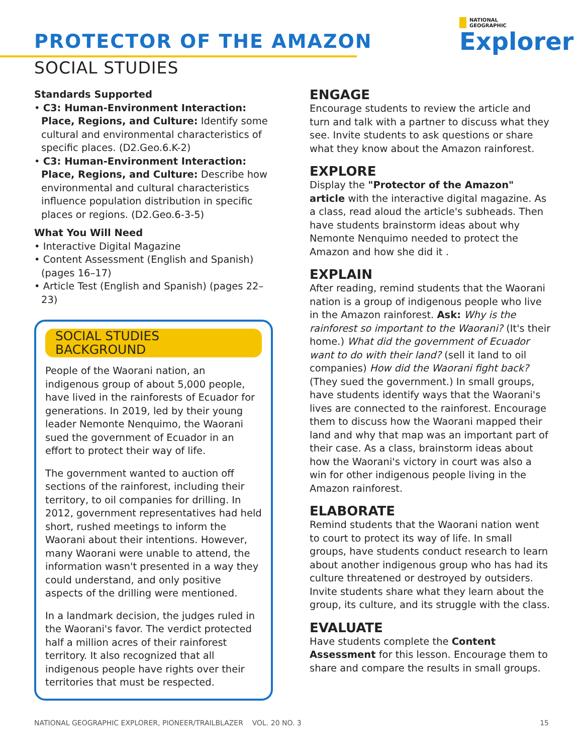PROTECTOR OF THE AMAZON
SOCIAL STUDIES
NATIONAL
GEOGRAPHIC
Explorer
Standards Supported
• C3: Human-Environment Interaction: Place, Regions, and Culture: Identify some cultural and environmental characteristics of specific places. (D2.Geo.6.K-2)
• C3: Human-Environment Interaction: Place, Regions, and Culture: Describe how environmental and cultural characteristics influence population distribution in specific places or regions. (D2.Geo.6-3-5)
What You Will Need
• Interactive Digital Magazine
• Content Assessment (English and Spanish) (pages 16–17)
• Article Test (English and Spanish) (pages 22–23)
SOCIAL STUDIES BACKGROUND
People of the Waorani nation, an indigenous group of about 5,000 people, have lived in the rainforests of Ecuador for generations. In 2019, led by their young leader Nemonte Nenquimo, the Waorani sued the government of Ecuador in an effort to protect their way of life.
The government wanted to auction off sections of the rainforest, including their territory, to oil companies for drilling. In 2012, government representatives had held short, rushed meetings to inform the Waorani about their intentions. However, many Waorani were unable to attend, the information wasn't presented in a way they could understand, and only positive aspects of the drilling were mentioned.
In a landmark decision, the judges ruled in the Waorani's favor. The verdict protected half a million acres of their rainforest territory. It also recognized that all indigenous people have rights over their territories that must be respected.
ENGAGE
Encourage students to review the article and turn and talk with a partner to discuss what they see. Invite students to ask questions or share what they know about the Amazon rainforest.
EXPLORE
Display the "Protector of the Amazon" article with the interactive digital magazine. As a class, read aloud the article's subheads. Then have students brainstorm ideas about why Nemonte Nenquimo needed to protect the Amazon and how she did it .
EXPLAIN
After reading, remind students that the Waorani nation is a group of indigenous people who live in the Amazon rainforest. Ask: Why is the rainforest so important to the Waorani? (It's their home.) What did the government of Ecuador want to do with their land? (sell it land to oil companies) How did the Waorani fight back? (They sued the government.) In small groups, have students identify ways that the Waorani's lives are connected to the rainforest. Encourage them to discuss how the Waorani mapped their land and why that map was an important part of their case. As a class, brainstorm ideas about how the Waorani's victory in court was also a win for other indigenous people living in the Amazon rainforest.
ELABORATE
Remind students that the Waorani nation went to court to protect its way of life. In small groups, have students conduct research to learn about another indigenous group who has had its culture threatened or destroyed by outsiders. Invite students share what they learn about the group, its culture, and its struggle with the class.
EVALUATE
Have students complete the Content Assessment for this lesson. Encourage them to share and compare the results in small groups.
NATIONAL GEOGRAPHIC EXPLORER, PIONEER/TRAILBLAZER VOL. 20 NO. 3 15